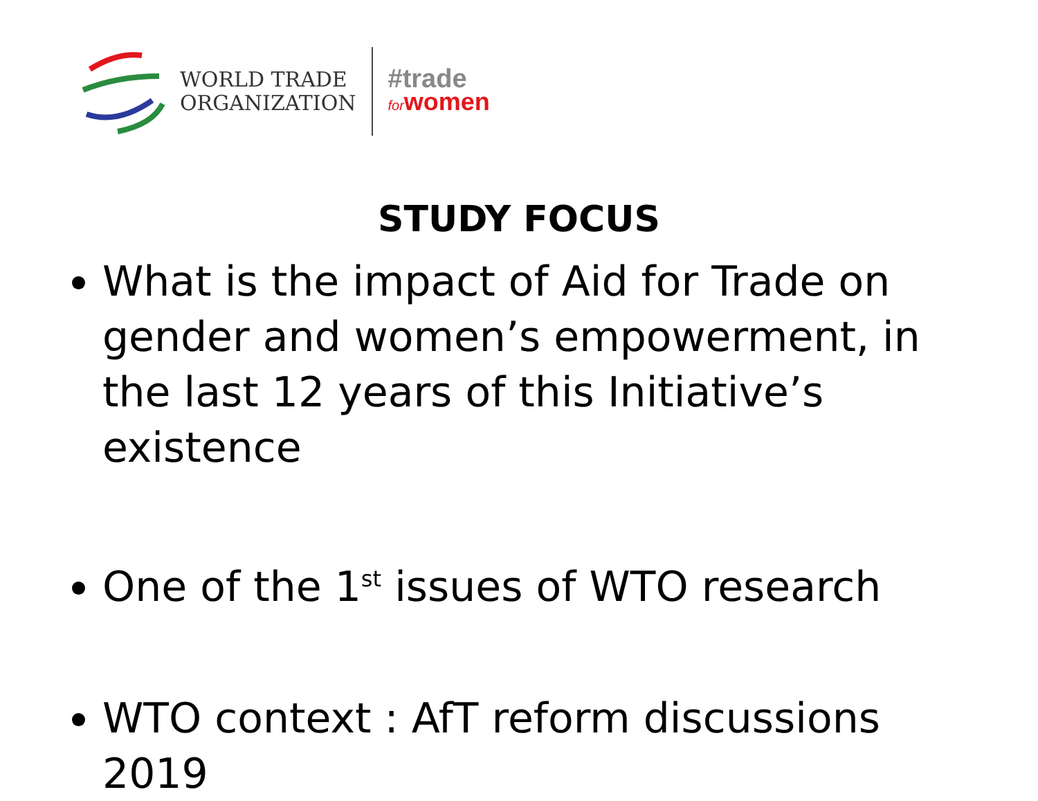WORLD TRADE
ORGANIZATION
#trade
forwomen
STUDY FOCUS
What is the impact of Aid for Trade on gender and women’s empowerment, in the last 12 years of this Initiative’s existence
One of the 1<sup>st</sup> issues of WTO research
WTO context : AfT reform discussions 2019